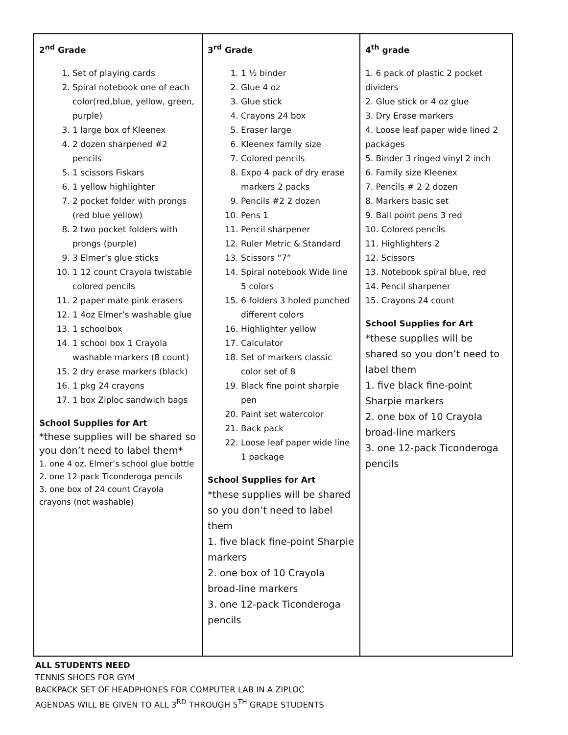| 2<sup>nd</sup> Grade 1. Set of playing cards 2. Spiral notebook one of each color(red,blue, yellow, green, purple) 3. 1 large box of Kleenex 4. 2 dozen sharpened #2 pencils 5. 1 scissors Fiskars 6. 1 yellow highlighter 7. 2 pocket folder with prongs (red blue yellow) 8. 2 two pocket folders with prongs (purple) 9. 3 Elmer’s glue sticks 10. 1 12 count Crayola twistable colored pencils 11. 2 paper mate pink erasers 12. 1 4oz Elmer’s washable glue 13. 1 schoolbox 14. 1 school box 1 Crayola washable markers (8 count) 15. 2 dry erase markers (black) 16. 1 pkg 24 crayons 17. 1 box Ziploc sandwich bags School Supplies for Art *these supplies will be shared so you don’t need to label them* 1. one 4 oz. Elmer’s school glue bottle 2. one 12-pack Ticonderoga pencils 3. one box of 24 count Crayola crayons (not washable) | 3<sup>rd</sup> Grade 1. 1 ½ binder 2. Glue 4 oz 3. Glue stick 4. Crayons 24 box 5. Eraser large 6. Kleenex family size 7. Colored pencils 8. Expo 4 pack of dry erase markers 2 packs 9. Pencils #2 2 dozen 10. Pens 1 11. Pencil sharpener 12. Ruler Metric & Standard 13. Scissors “7” 14. Spiral notebook Wide line 5 colors 15. 6 folders 3 holed punched different colors 16. Highlighter yellow 17. Calculator 18. Set of markers classic color set of 8 19. Black fine point sharpie pen 20. Paint set watercolor 21. Back pack 22. Loose leaf paper wide line 1 package School Supplies for Art *these supplies will be shared so you don’t need to label them 1. five black fine-point Sharpie markers 2. one box of 10 Crayola broad-line markers 3. one 12-pack Ticonderoga pencils | 4<sup>th</sup> grade 1. 6 pack of plastic 2 pocket dividers 2. Glue stick or 4 oz glue 3. Dry Erase markers 4. Loose leaf paper wide lined 2 packages 5. Binder 3 ringed vinyl 2 inch 6. Family size Kleenex 7. Pencils # 2 2 dozen 8. Markers basic set 9. Ball point pens 3 red 10. Colored pencils 11. Highlighters 2 12. Scissors 13. Notebook spiral blue, red 14. Pencil sharpener 15. Crayons 24 count School Supplies for Art *these supplies will be shared so you don’t need to label them 1. five black fine-point Sharpie markers 2. one box of 10 Crayola broad-line markers 3. one 12-pack Ticonderoga pencils |
ALL STUDENTS NEED
TENNIS SHOES FOR GYM
BACKPACK SET OF HEADPHONES FOR COMPUTER LAB IN A ZIPLOC
AGENDAS WILL BE GIVEN TO ALL 3<sup>RD</sup> THROUGH 5<sup>TH</sup> GRADE STUDENTS